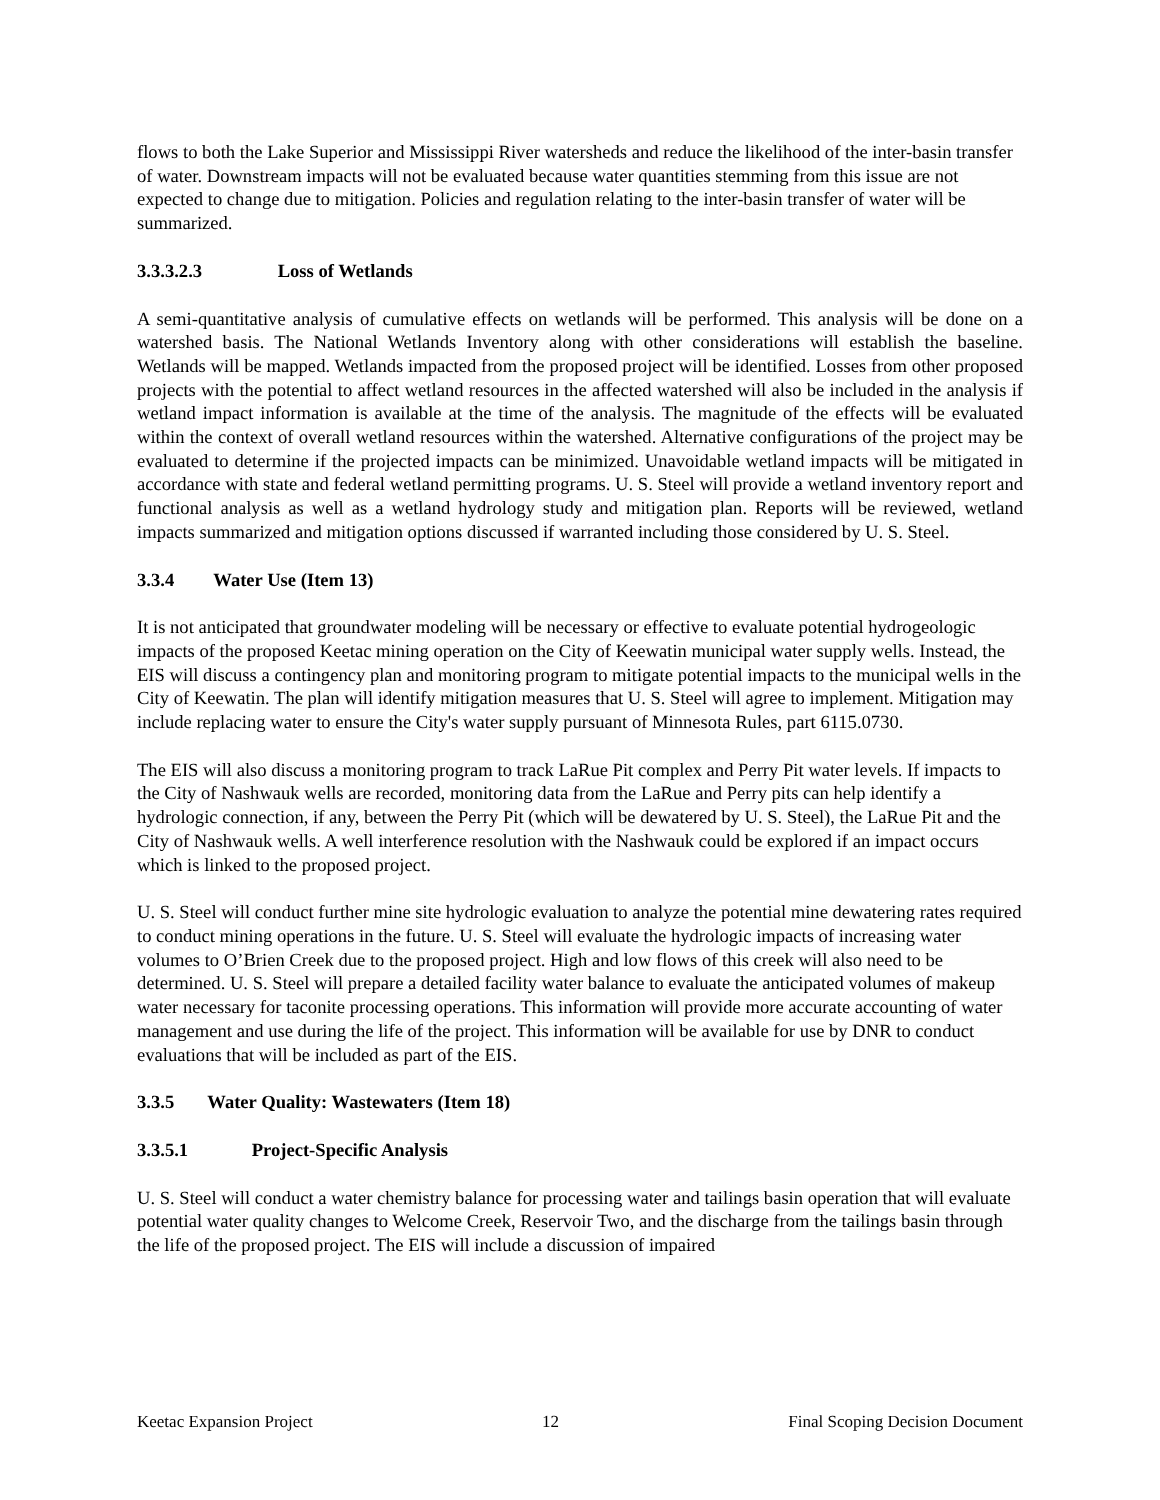flows to both the Lake Superior and Mississippi River watersheds and reduce the likelihood of the inter-basin transfer of water. Downstream impacts will not be evaluated because water quantities stemming from this issue are not expected to change due to mitigation. Policies and regulation relating to the inter-basin transfer of water will be summarized.
3.3.3.2.3 Loss of Wetlands
A semi-quantitative analysis of cumulative effects on wetlands will be performed. This analysis will be done on a watershed basis. The National Wetlands Inventory along with other considerations will establish the baseline. Wetlands will be mapped. Wetlands impacted from the proposed project will be identified. Losses from other proposed projects with the potential to affect wetland resources in the affected watershed will also be included in the analysis if wetland impact information is available at the time of the analysis. The magnitude of the effects will be evaluated within the context of overall wetland resources within the watershed. Alternative configurations of the project may be evaluated to determine if the projected impacts can be minimized. Unavoidable wetland impacts will be mitigated in accordance with state and federal wetland permitting programs. U. S. Steel will provide a wetland inventory report and functional analysis as well as a wetland hydrology study and mitigation plan. Reports will be reviewed, wetland impacts summarized and mitigation options discussed if warranted including those considered by U. S. Steel.
3.3.4 Water Use (Item 13)
It is not anticipated that groundwater modeling will be necessary or effective to evaluate potential hydrogeologic impacts of the proposed Keetac mining operation on the City of Keewatin municipal water supply wells. Instead, the EIS will discuss a contingency plan and monitoring program to mitigate potential impacts to the municipal wells in the City of Keewatin. The plan will identify mitigation measures that U. S. Steel will agree to implement. Mitigation may include replacing water to ensure the City's water supply pursuant of Minnesota Rules, part 6115.0730.
The EIS will also discuss a monitoring program to track LaRue Pit complex and Perry Pit water levels. If impacts to the City of Nashwauk wells are recorded, monitoring data from the LaRue and Perry pits can help identify a hydrologic connection, if any, between the Perry Pit (which will be dewatered by U. S. Steel), the LaRue Pit and the City of Nashwauk wells. A well interference resolution with the Nashwauk could be explored if an impact occurs which is linked to the proposed project.
U. S. Steel will conduct further mine site hydrologic evaluation to analyze the potential mine dewatering rates required to conduct mining operations in the future. U. S. Steel will evaluate the hydrologic impacts of increasing water volumes to O’Brien Creek due to the proposed project. High and low flows of this creek will also need to be determined. U. S. Steel will prepare a detailed facility water balance to evaluate the anticipated volumes of makeup water necessary for taconite processing operations. This information will provide more accurate accounting of water management and use during the life of the project. This information will be available for use by DNR to conduct evaluations that will be included as part of the EIS.
3.3.5 Water Quality: Wastewaters (Item 18)
3.3.5.1 Project-Specific Analysis
U. S. Steel will conduct a water chemistry balance for processing water and tailings basin operation that will evaluate potential water quality changes to Welcome Creek, Reservoir Two, and the discharge from the tailings basin through the life of the proposed project. The EIS will include a discussion of impaired
Keetac Expansion Project 12 Final Scoping Decision Document